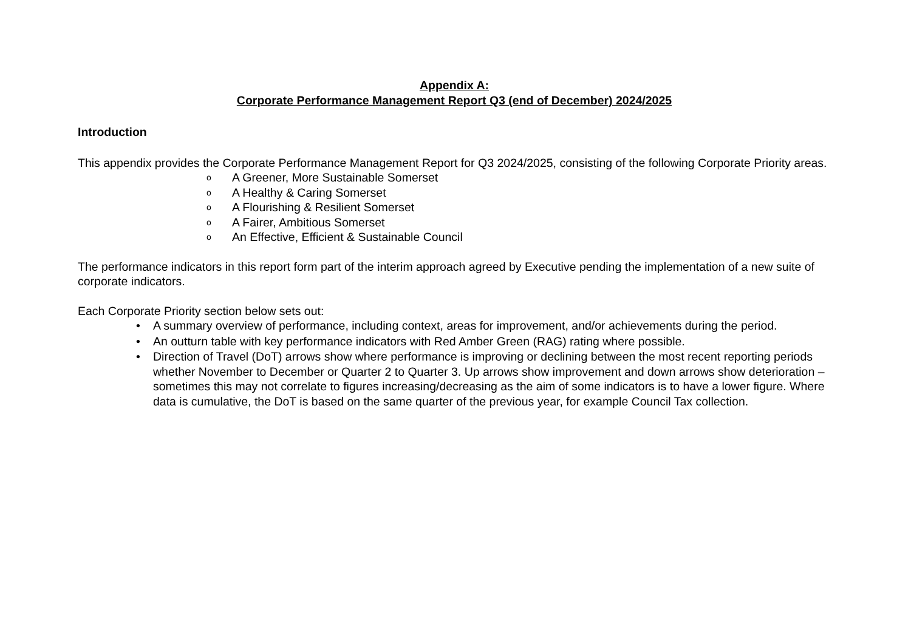Appendix A:
Corporate Performance Management Report Q3 (end of December) 2024/2025
Introduction
This appendix provides the Corporate Performance Management Report for Q3 2024/2025, consisting of the following Corporate Priority areas.
o A Greener, More Sustainable Somerset
o A Healthy & Caring Somerset
o A Flourishing & Resilient Somerset
o A Fairer, Ambitious Somerset
o An Effective, Efficient & Sustainable Council
The performance indicators in this report form part of the interim approach agreed by Executive pending the implementation of a new suite of corporate indicators.
Each Corporate Priority section below sets out:
• A summary overview of performance, including context, areas for improvement, and/or achievements during the period.
• An outturn table with key performance indicators with Red Amber Green (RAG) rating where possible.
• Direction of Travel (DoT) arrows show where performance is improving or declining between the most recent reporting periods whether November to December or Quarter 2 to Quarter 3. Up arrows show improvement and down arrows show deterioration – sometimes this may not correlate to figures increasing/decreasing as the aim of some indicators is to have a lower figure. Where data is cumulative, the DoT is based on the same quarter of the previous year, for example Council Tax collection.